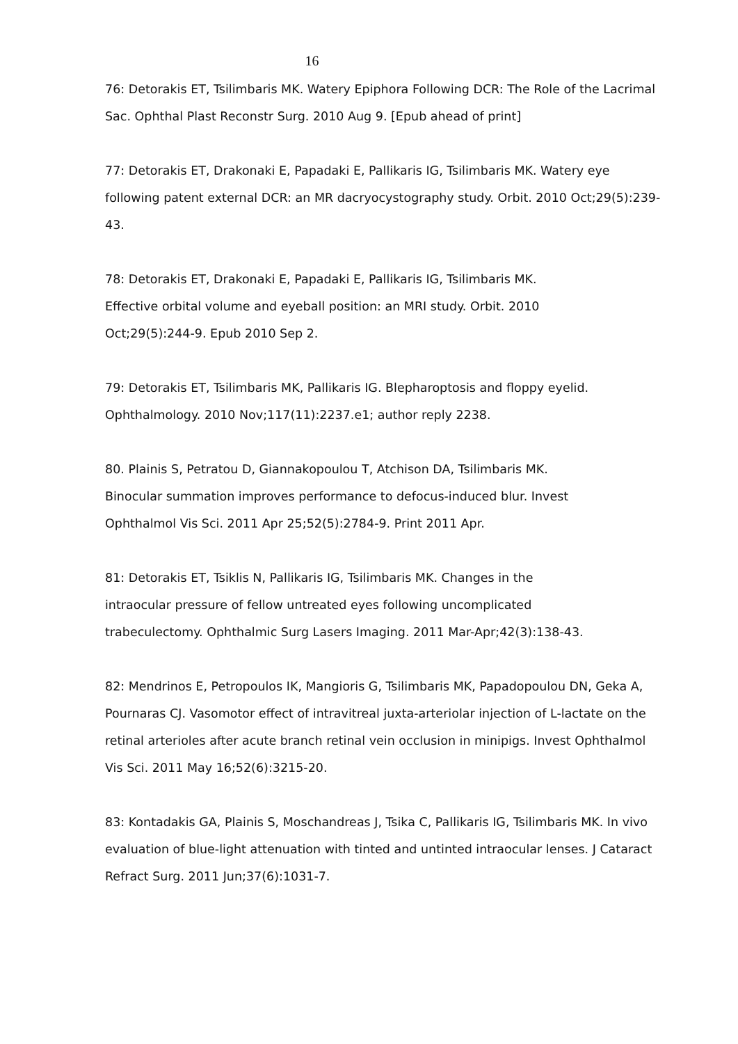16
76: Detorakis ET, Tsilimbaris MK. Watery Epiphora Following DCR: The Role of the Lacrimal Sac. Ophthal Plast Reconstr Surg. 2010 Aug 9. [Epub ahead of print]
77: Detorakis ET, Drakonaki E, Papadaki E, Pallikaris IG, Tsilimbaris MK. Watery eye following patent external DCR: an MR dacryocystography study. Orbit. 2010 Oct;29(5):239-43.
78: Detorakis ET, Drakonaki E, Papadaki E, Pallikaris IG, Tsilimbaris MK.
Effective orbital volume and eyeball position: an MRI study. Orbit. 2010
Oct;29(5):244-9. Epub 2010 Sep 2.
79: Detorakis ET, Tsilimbaris MK, Pallikaris IG. Blepharoptosis and floppy eyelid.
Ophthalmology. 2010 Nov;117(11):2237.e1; author reply 2238.
80. Plainis S, Petratou D, Giannakopoulou T, Atchison DA, Tsilimbaris MK.
Binocular summation improves performance to defocus-induced blur. Invest
Ophthalmol Vis Sci. 2011 Apr 25;52(5):2784-9. Print 2011 Apr.
81: Detorakis ET, Tsiklis N, Pallikaris IG, Tsilimbaris MK. Changes in the
intraocular pressure of fellow untreated eyes following uncomplicated
trabeculectomy. Ophthalmic Surg Lasers Imaging. 2011 Mar-Apr;42(3):138-43.
82: Mendrinos E, Petropoulos IK, Mangioris G, Tsilimbaris MK, Papadopoulou DN, Geka A, Pournaras CJ. Vasomotor effect of intravitreal juxta-arteriolar injection of L-lactate on the retinal arterioles after acute branch retinal vein occlusion in minipigs. Invest Ophthalmol Vis Sci. 2011 May 16;52(6):3215-20.
83: Kontadakis GA, Plainis S, Moschandreas J, Tsika C, Pallikaris IG, Tsilimbaris MK. In vivo evaluation of blue-light attenuation with tinted and untinted intraocular lenses. J Cataract Refract Surg. 2011 Jun;37(6):1031-7.